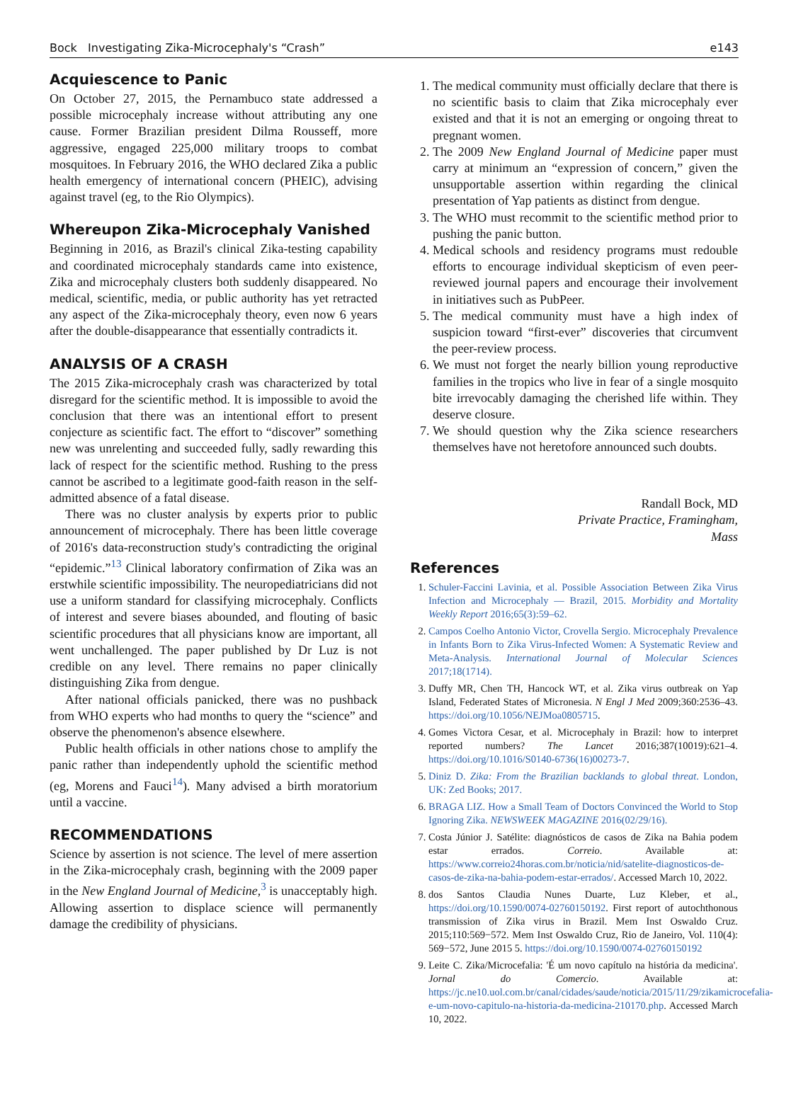Bock Investigating Zika-Microcephaly's “Crash” e143
Acquiescence to Panic
On October 27, 2015, the Pernambuco state addressed a possible microcephaly increase without attributing any one cause. Former Brazilian president Dilma Rousseff, more aggressive, engaged 225,000 military troops to combat mosquitoes. In February 2016, the WHO declared Zika a public health emergency of international concern (PHEIC), advising against travel (eg, to the Rio Olympics).
Whereupon Zika-Microcephaly Vanished
Beginning in 2016, as Brazil's clinical Zika-testing capability and coordinated microcephaly standards came into existence, Zika and microcephaly clusters both suddenly disappeared. No medical, scientific, media, or public authority has yet retracted any aspect of the Zika-microcephaly theory, even now 6 years after the double-disappearance that essentially contradicts it.
ANALYSIS OF A CRASH
The 2015 Zika-microcephaly crash was characterized by total disregard for the scientific method. It is impossible to avoid the conclusion that there was an intentional effort to present conjecture as scientific fact. The effort to “discover” something new was unrelenting and succeeded fully, sadly rewarding this lack of respect for the scientific method. Rushing to the press cannot be ascribed to a legitimate good-faith reason in the self-admitted absence of a fatal disease.
There was no cluster analysis by experts prior to public announcement of microcephaly. There has been little coverage of 2016's data-reconstruction study's contradicting the original “epidemic.”<sup>13</sup> Clinical laboratory confirmation of Zika was an erstwhile scientific impossibility. The neuropediatricians did not use a uniform standard for classifying microcephaly. Conflicts of interest and severe biases abounded, and flouting of basic scientific procedures that all physicians know are important, all went unchallenged. The paper published by Dr Luz is not credible on any level. There remains no paper clinically distinguishing Zika from dengue.
After national officials panicked, there was no pushback from WHO experts who had months to query the “science” and observe the phenomenon's absence elsewhere.
Public health officials in other nations chose to amplify the panic rather than independently uphold the scientific method (eg, Morens and Fauci<sup>14</sup>). Many advised a birth moratorium until a vaccine.
RECOMMENDATIONS
Science by assertion is not science. The level of mere assertion in the Zika-microcephaly crash, beginning with the 2009 paper in the New England Journal of Medicine,<sup>3</sup> is unacceptably high. Allowing assertion to displace science will permanently damage the credibility of physicians.
1. The medical community must officially declare that there is no scientific basis to claim that Zika microcephaly ever existed and that it is not an emerging or ongoing threat to pregnant women.
2. The 2009 New England Journal of Medicine paper must carry at minimum an “expression of concern,” given the unsupportable assertion within regarding the clinical presentation of Yap patients as distinct from dengue.
3. The WHO must recommit to the scientific method prior to pushing the panic button.
4. Medical schools and residency programs must redouble efforts to encourage individual skepticism of even peer-reviewed journal papers and encourage their involvement in initiatives such as PubPeer.
5. The medical community must have a high index of suspicion toward “first-ever” discoveries that circumvent the peer-review process.
6. We must not forget the nearly billion young reproductive families in the tropics who live in fear of a single mosquito bite irrevocably damaging the cherished life within. They deserve closure.
7. We should question why the Zika science researchers themselves have not heretofore announced such doubts.
Randall Bock, MD
Private Practice, Framingham,
Mass
References
1. Schuler-Faccini Lavinia, et al. Possible Association Between Zika Virus Infection and Microcephaly — Brazil, 2015. Morbidity and Mortality Weekly Report 2016;65(3):59–62.
2. Campos Coelho Antonio Victor, Crovella Sergio. Microcephaly Prevalence in Infants Born to Zika Virus-Infected Women: A Systematic Review and Meta-Analysis. International Journal of Molecular Sciences 2017;18(1714).
3. Duffy MR, Chen TH, Hancock WT, et al. Zika virus outbreak on Yap Island, Federated States of Micronesia. N Engl J Med 2009;360:2536–43. https://doi.org/10.1056/NEJMoa0805715.
4. Gomes Victora Cesar, et al. Microcephaly in Brazil: how to interpret reported numbers? The Lancet 2016;387(10019):621–4. https://doi.org/10.1016/S0140-6736(16)00273-7.
5. Diniz D. Zika: From the Brazilian backlands to global threat. London, UK: Zed Books; 2017.
6. BRAGA LIZ. How a Small Team of Doctors Convinced the World to Stop Ignoring Zika. NEWSWEEK MAGAZINE 2016(02/29/16).
7. Costa Júnior J. Satélite: diagnósticos de casos de Zika na Bahia podem estar errados. Correio. Available at: https://www.correio24horas.com.br/noticia/nid/satelite-diagnosticos-de-casos-de-zika-na-bahia-podem-estar-errados/. Accessed March 10, 2022.
8. dos Santos Claudia Nunes Duarte, Luz Kleber, et al., https://doi.org/10.1590/0074-02760150192. First report of autochthonous transmission of Zika virus in Brazil. Mem Inst Oswaldo Cruz. 2015;110:569−572. Mem Inst Oswaldo Cruz, Rio de Janeiro, Vol. 110(4): 569−572, June 2015 5. https://doi.org/10.1590/0074-02760150192
9. Leite C. Zika/Microcefalia: 'É um novo capítulo na história da medicina'. Jornal do Comercio. Available at: https://jc.ne10.uol.com.br/canal/cidades/saude/noticia/2015/11/29/zikamicrocefalia-e-um-novo-capitulo-na-historia-da-medicina-210170.php. Accessed March 10, 2022.